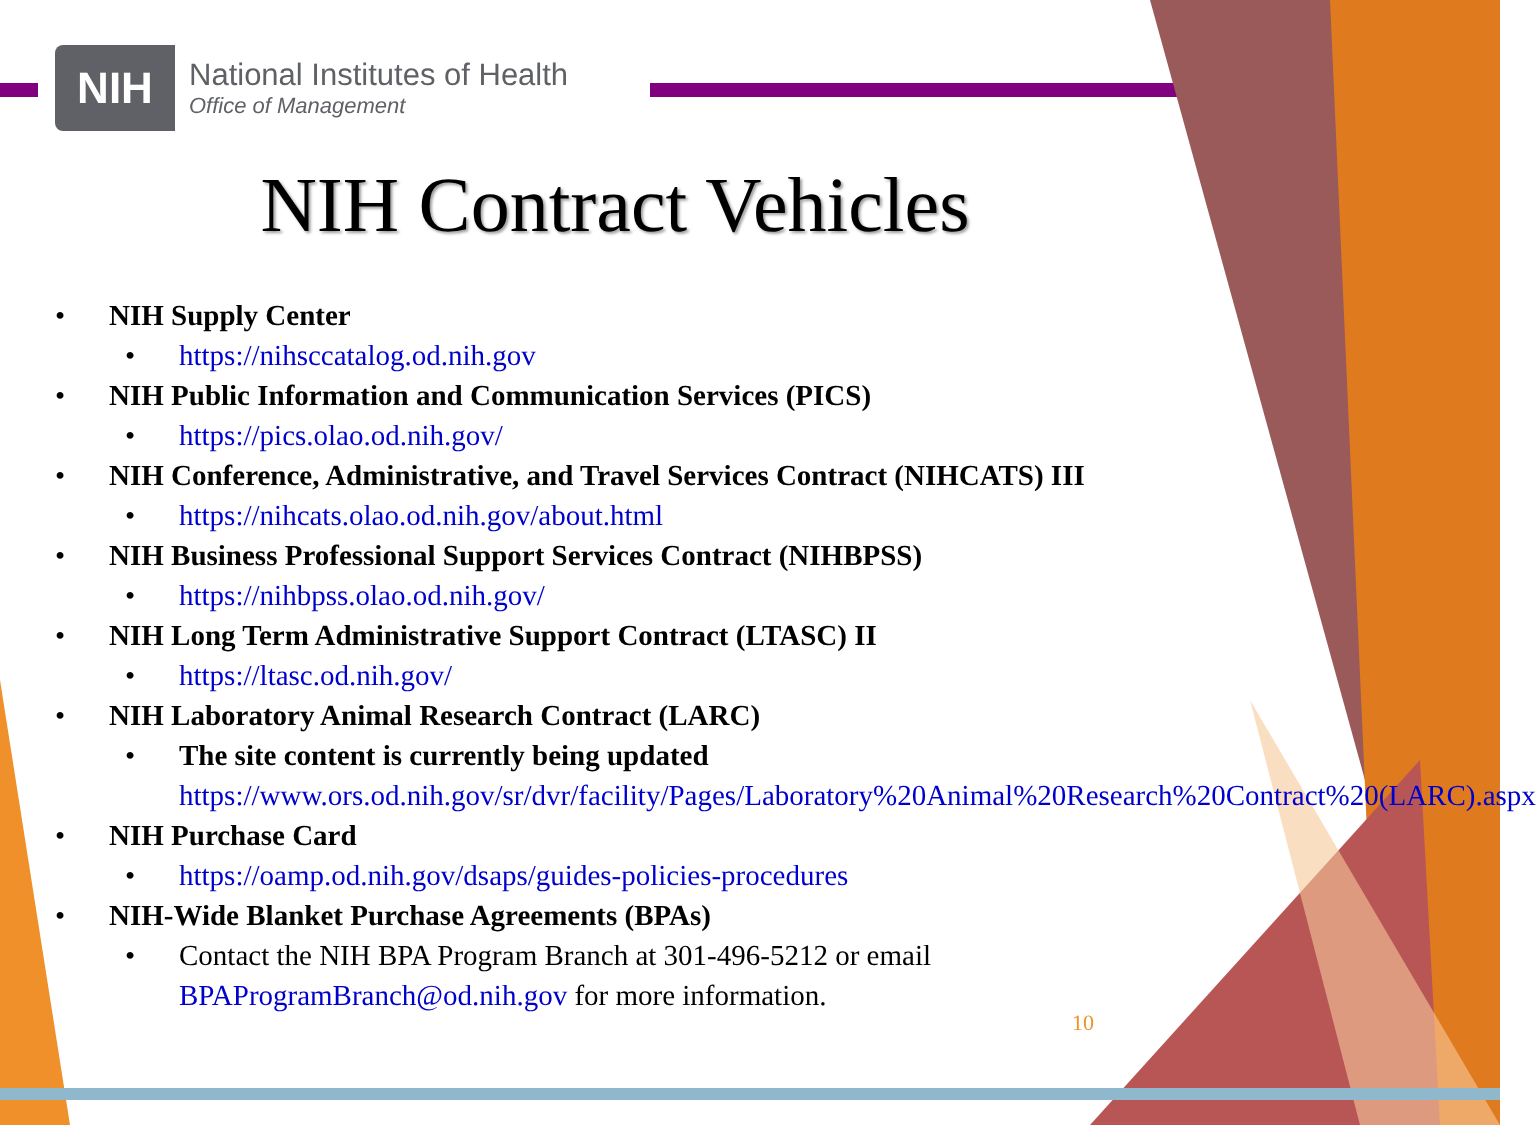NIH
National Institutes of Health
Office of Management
NIH Contract Vehicles
• NIH Supply Center
• https://nihsccatalog.od.nih.gov
• NIH Public Information and Communication Services (PICS)
• https://pics.olao.od.nih.gov/
• NIH Conference, Administrative, and Travel Services Contract (NIHCATS) III
• https://nihcats.olao.od.nih.gov/about.html
• NIH Business Professional Support Services Contract (NIHBPSS)
• https://nihbpss.olao.od.nih.gov/
• NIH Long Term Administrative Support Contract (LTASC) II
• https://ltasc.od.nih.gov/
• NIH Laboratory Animal Research Contract (LARC)
• The site content is currently being updated
https://www.ors.od.nih.gov/sr/dvr/facility/Pages/Laboratory%20Animal%20Research%20Contract%20(LARC).aspx
• NIH Purchase Card
• https://oamp.od.nih.gov/dsaps/guides-policies-procedures
• NIH-Wide Blanket Purchase Agreements (BPAs)
• Contact the NIH BPA Program Branch at 301-496-5212 or email
BPAProgramBranch@od.nih.gov for more information.
10